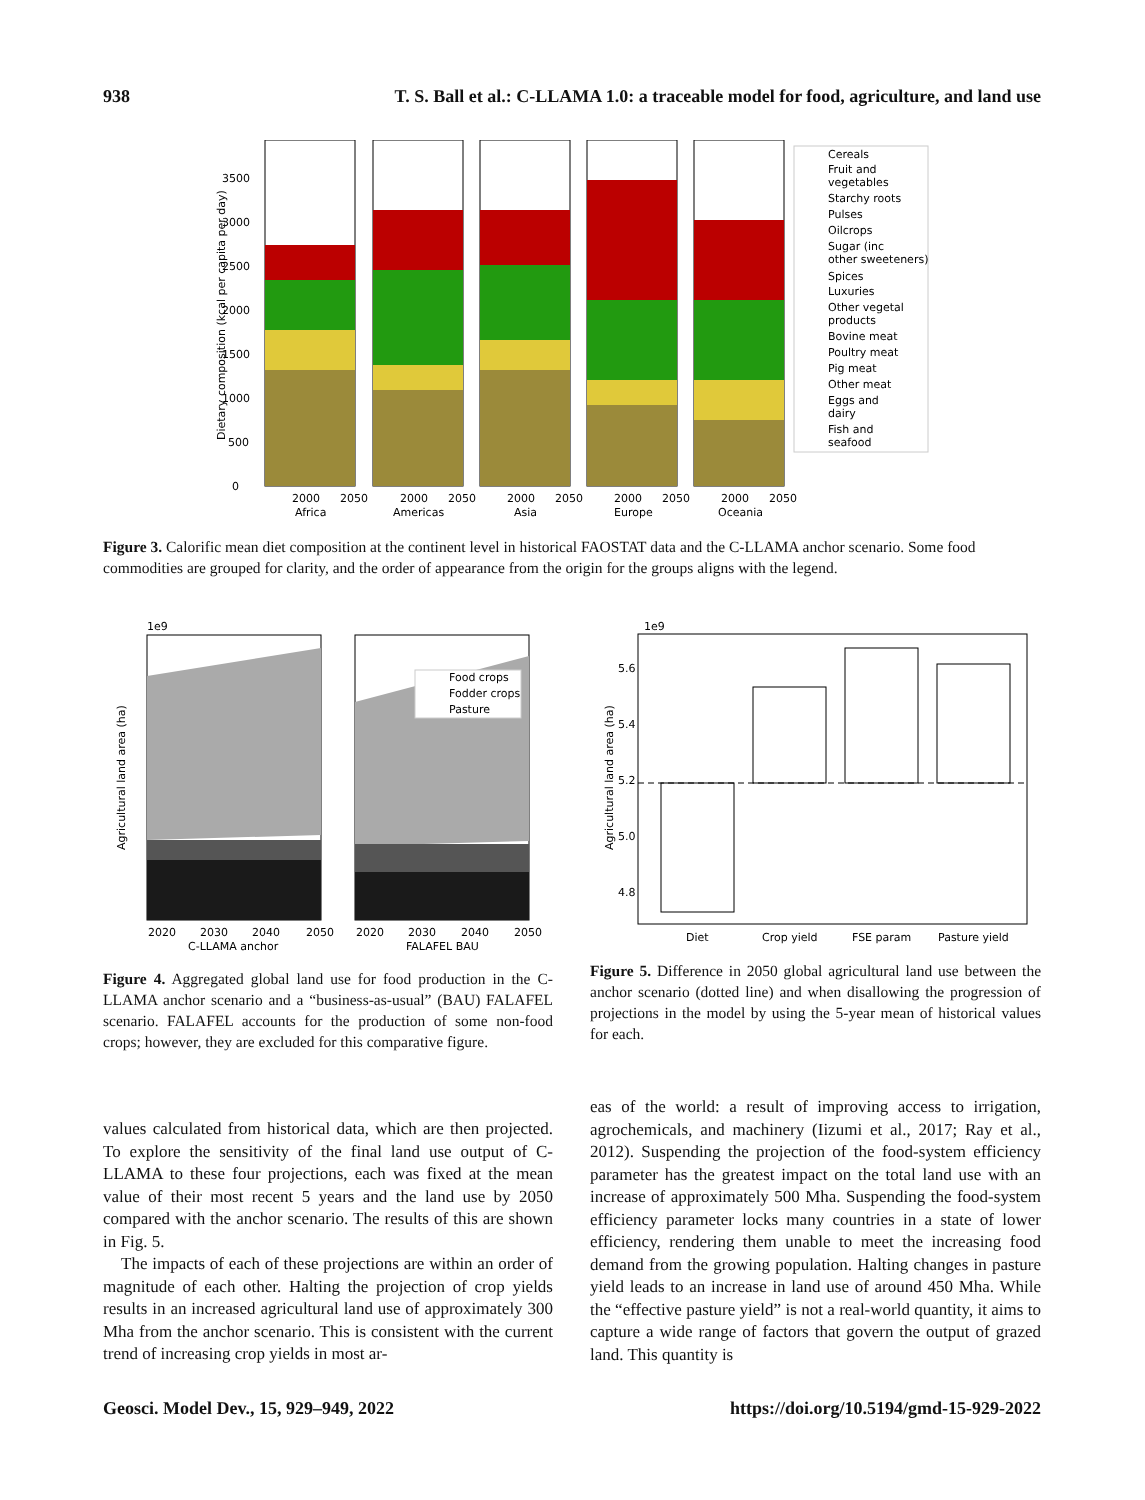938 T. S. Ball et al.: C-LLAMA 1.0: a traceable model for food, agriculture, and land use
Dietary composition (kcal per capita per day)
0
500
1000
1500
2000
2500
3000
3500
2000
2050
Africa
2000
2050
Americas
2000
2050
Asia
2000
2050
Europe
2000
2050
Oceania
Cereals
Fruit and
vegetables
Starchy roots
Pulses
Oilcrops
Sugar (inc
other sweeteners)
Spices
Luxuries
Other vegetal
products
Bovine meat
Poultry meat
Pig meat
Other meat
Eggs and
dairy
Fish and
seafood
Figure 3. Calorific mean diet composition at the continent level in historical FAOSTAT data and the C-LLAMA anchor scenario. Some food commodities are grouped for clarity, and the order of appearance from the origin for the groups aligns with the legend.
1e9
Agricultural land area (ha)
Food crops
Fodder crops
Pasture
2020
2030
2040
2050
C-LLAMA anchor
2020
2030
2040
2050
FALAFEL BAU
1e9
Agricultural land area (ha)
5.6
5.4
5.2
5.0
4.8
Diet
Crop yield
FSE param
Pasture yield
Figure 4. Aggregated global land use for food production in the C-LLAMA anchor scenario and a “business-as-usual” (BAU) FALAFEL scenario. FALAFEL accounts for the production of some non-food crops; however, they are excluded for this comparative figure.
Figure 5. Difference in 2050 global agricultural land use between the anchor scenario (dotted line) and when disallowing the progression of projections in the model by using the 5-year mean of historical values for each.
values calculated from historical data, which are then projected. To explore the sensitivity of the final land use output of C-LLAMA to these four projections, each was fixed at the mean value of their most recent 5 years and the land use by 2050 compared with the anchor scenario. The results of this are shown in Fig. 5.
The impacts of each of these projections are within an order of magnitude of each other. Halting the projection of crop yields results in an increased agricultural land use of approximately 300 Mha from the anchor scenario. This is consistent with the current trend of increasing crop yields in most ar-
eas of the world: a result of improving access to irrigation, agrochemicals, and machinery (Iizumi et al., 2017; Ray et al., 2012). Suspending the projection of the food-system efficiency parameter has the greatest impact on the total land use with an increase of approximately 500 Mha. Suspending the food-system efficiency parameter locks many countries in a state of lower efficiency, rendering them unable to meet the increasing food demand from the growing population. Halting changes in pasture yield leads to an increase in land use of around 450 Mha. While the “effective pasture yield” is not a real-world quantity, it aims to capture a wide range of factors that govern the output of grazed land. This quantity is
Geosci. Model Dev., 15, 929–949, 2022 https://doi.org/10.5194/gmd-15-929-2022